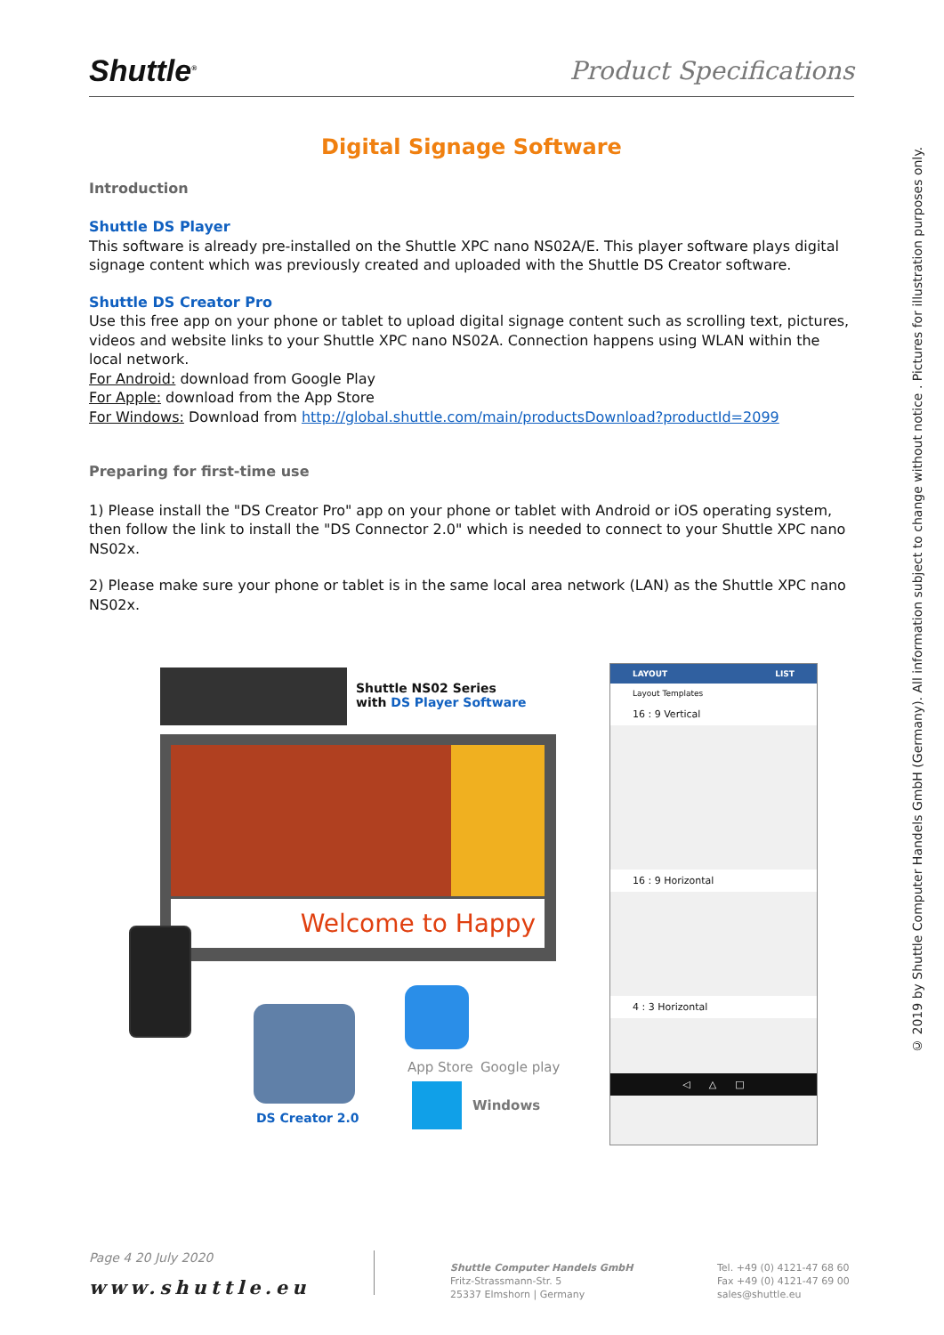Shuttle<sup>®</sup> Product Specifications
Digital Signage Software
Introduction
Shuttle DS Player
This software is already pre-installed on the Shuttle XPC nano NS02A/E. This player software plays digital signage content which was previously created and uploaded with the Shuttle DS Creator software.
Shuttle DS Creator Pro
Use this free app on your phone or tablet to upload digital signage content such as scrolling text, pictures, videos and website links to your Shuttle XPC nano NS02A. Connection happens using WLAN within the local network.
For Android: download from Google Play
For Apple: download from the App Store
For Windows: Download from http://global.shuttle.com/main/productsDownload?productId=2099
Preparing for first-time use
1) Please install the "DS Creator Pro" app on your phone or tablet with Android or iOS operating system, then follow the link to install the "DS Connector 2.0" which is needed to connect to your Shuttle XPC nano NS02x.
2) Please make sure your phone or tablet is in the same local area network (LAN) as the Shuttle XPC nano NS02x.
Shuttle NS02 Series
with DS Player Software
Welcome to Happy
DS Creator 2.0
App Store Google play
Windows
LAYOUT LIST
Layout Templates
16 : 9 Vertical
16 : 9 Horizontal
4 : 3 Horizontal
◁ △ □
© 2019 by Shuttle Computer Handels GmbH (Germany). All information subject to change without notice . Pictures for illustration purposes only.
Page 4 20 July 2020
www.shuttle.eu
Shuttle Computer Handels GmbH
Fritz-Strassmann-Str. 5
25337 Elmshorn | Germany
Tel. +49 (0) 4121-47 68 60
Fax +49 (0) 4121-47 69 00
sales@shuttle.eu